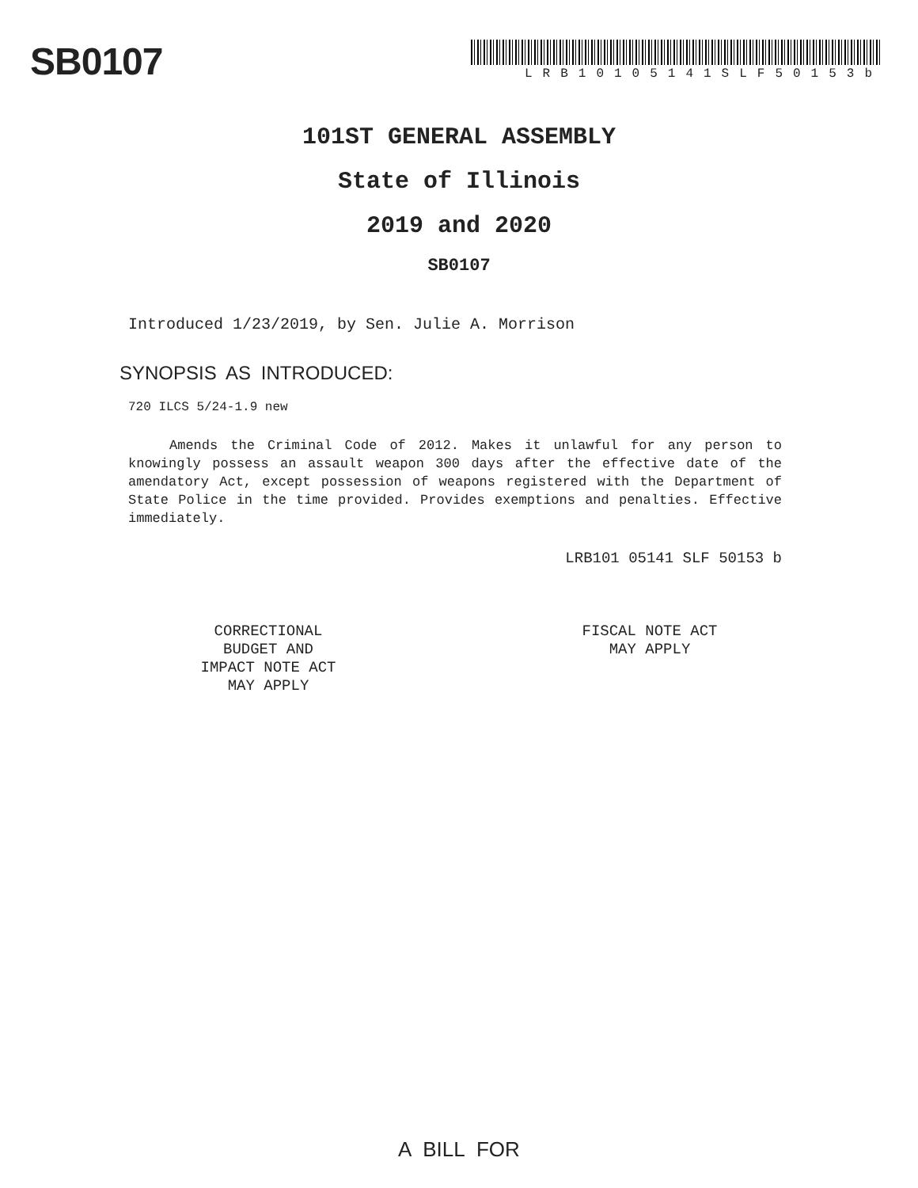SB0107
LRB10105141SLF50153b
101ST GENERAL ASSEMBLY
State of Illinois
2019 and 2020
SB0107
Introduced 1/23/2019, by Sen. Julie A. Morrison
SYNOPSIS AS INTRODUCED:
720 ILCS 5/24-1.9 new
Amends the Criminal Code of 2012. Makes it unlawful for any person to knowingly possess an assault weapon 300 days after the effective date of the amendatory Act, except possession of weapons registered with the Department of State Police in the time provided. Provides exemptions and penalties. Effective immediately.
LRB101 05141 SLF 50153 b
CORRECTIONAL
BUDGET AND
IMPACT NOTE ACT
MAY APPLY
FISCAL NOTE ACT
MAY APPLY
A BILL FOR